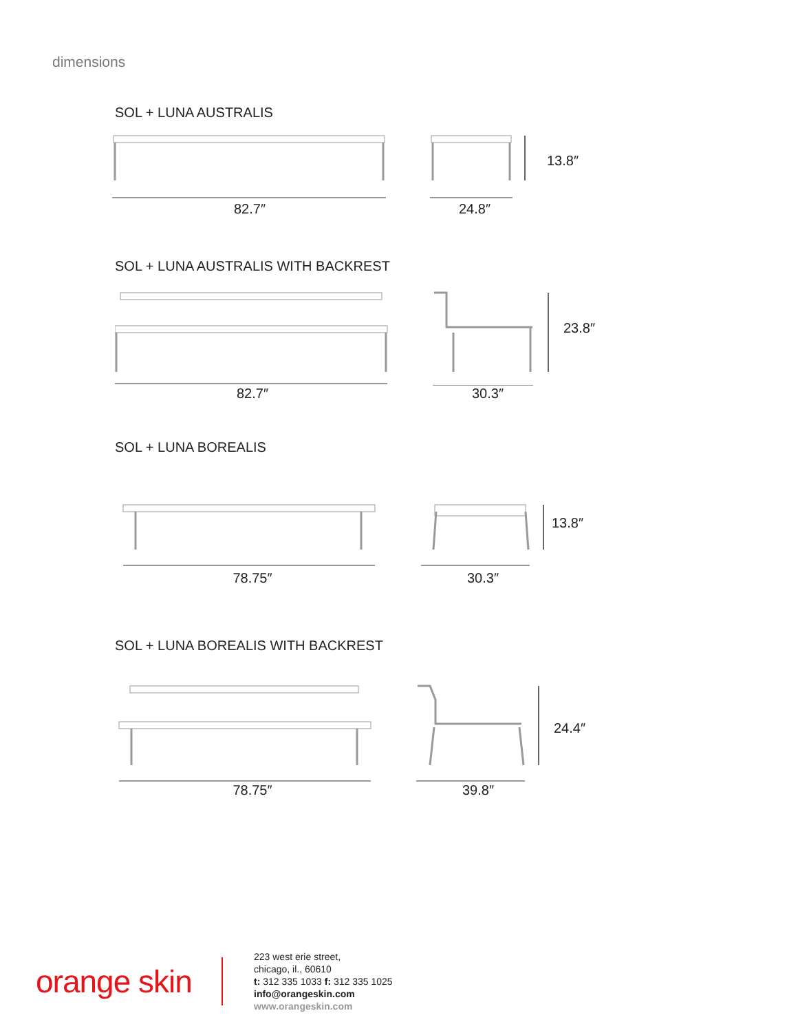dimensions
SOL + LUNA AUSTRALIS
82.7″ 24.8″
13.8″
SOL + LUNA AUSTRALIS WITH BACKREST
82.7″ 30.3″
23.8″
SOL + LUNA BOREALIS
78.75″ 30.3″
13.8″
SOL + LUNA BOREALIS WITH BACKREST
78.75″ 39.8″
24.4″
orange skin
223 west erie street,
chicago, il., 60610
t: 312 335 1033 f: 312 335 1025
info@orangeskin.com
www.orangeskin.com